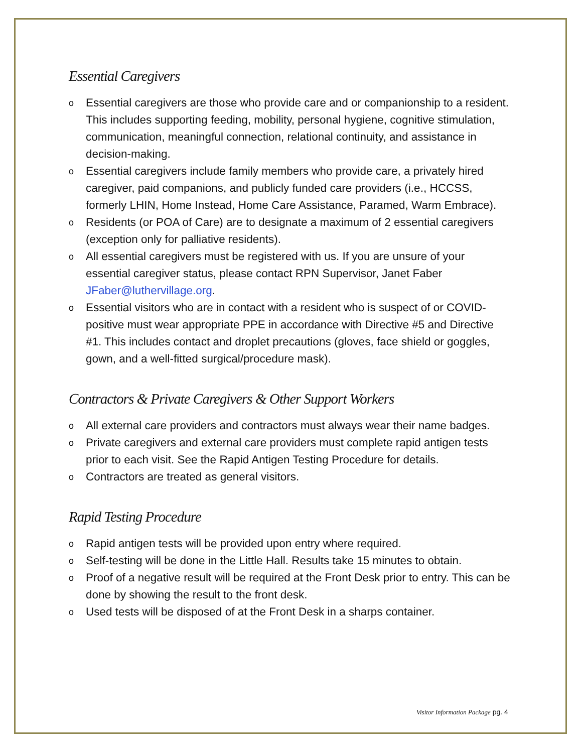Essential Caregivers
o Essential caregivers are those who provide care and or companionship to a resident. This includes supporting feeding, mobility, personal hygiene, cognitive stimulation, communication, meaningful connection, relational continuity, and assistance in decision-making.
o Essential caregivers include family members who provide care, a privately hired caregiver, paid companions, and publicly funded care providers (i.e., HCCSS, formerly LHIN, Home Instead, Home Care Assistance, Paramed, Warm Embrace).
o Residents (or POA of Care) are to designate a maximum of 2 essential caregivers (exception only for palliative residents).
o All essential caregivers must be registered with us. If you are unsure of your essential caregiver status, please contact RPN Supervisor, Janet Faber JFaber@luthervillage.org.
o Essential visitors who are in contact with a resident who is suspect of or COVID-positive must wear appropriate PPE in accordance with Directive #5 and Directive #1. This includes contact and droplet precautions (gloves, face shield or goggles, gown, and a well-fitted surgical/procedure mask).
Contractors & Private Caregivers & Other Support Workers
o All external care providers and contractors must always wear their name badges.
o Private caregivers and external care providers must complete rapid antigen tests prior to each visit. See the Rapid Antigen Testing Procedure for details.
o Contractors are treated as general visitors.
Rapid Testing Procedure
o Rapid antigen tests will be provided upon entry where required.
o Self-testing will be done in the Little Hall. Results take 15 minutes to obtain.
o Proof of a negative result will be required at the Front Desk prior to entry. This can be done by showing the result to the front desk.
o Used tests will be disposed of at the Front Desk in a sharps container.
Visitor Information Package pg. 4